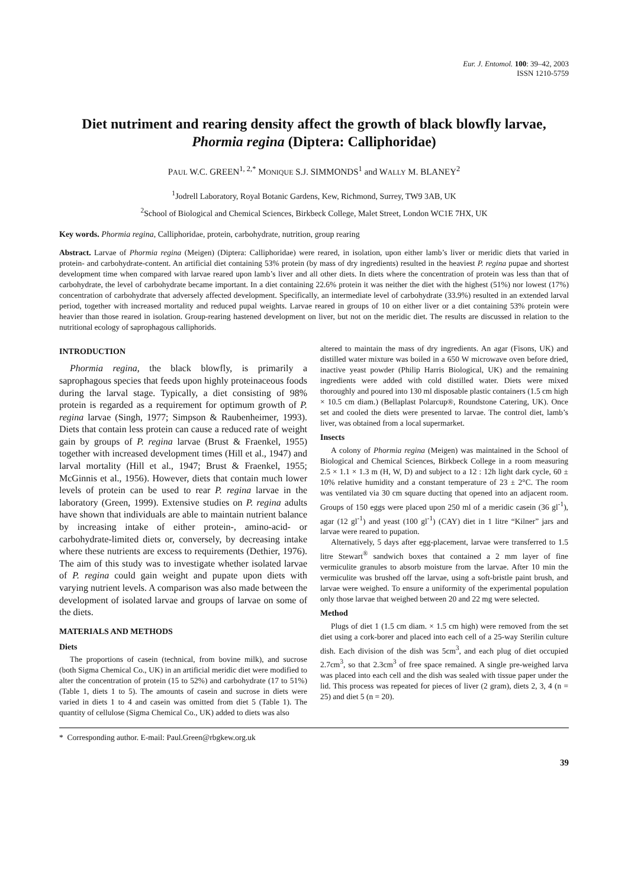Eur. J. Entomol. 100: 39–42, 2003
ISSN 1210-5759
Diet nutriment and rearing density affect the growth of black blowfly larvae,
Phormia regina (Diptera: Calliphoridae)
PAUL W.C. GREEN<sup>1, 2,*</sup> MONIQUE S.J. SIMMONDS<sup>1</sup> and WALLY M. BLANEY<sup>2</sup>
<sup>1</sup> Jodrell Laboratory, Royal Botanic Gardens, Kew, Richmond, Surrey, TW9 3AB, UK
<sup>2</sup> School of Biological and Chemical Sciences, Birkbeck College, Malet Street, London WC1E 7HX, UK
Key words. Phormia regina, Calliphoridae, protein, carbohydrate, nutrition, group rearing
Abstract. Larvae of Phormia regina (Meigen) (Diptera: Calliphoridae) were reared, in isolation, upon either lamb’s liver or meridic diets that varied in protein- and carbohydrate-content. An artificial diet containing 53% protein (by mass of dry ingredients) resulted in the heaviest P. regina pupae and shortest development time when compared with larvae reared upon lamb’s liver and all other diets. In diets where the concentration of protein was less than that of carbohydrate, the level of carbohydrate became important. In a diet containing 22.6% protein it was neither the diet with the highest (51%) nor lowest (17%) concentration of carbohydrate that adversely affected development. Specifically, an intermediate level of carbohydrate (33.9%) resulted in an extended larval period, together with increased mortality and reduced pupal weights. Larvae reared in groups of 10 on either liver or a diet containing 53% protein were heavier than those reared in isolation. Group-rearing hastened development on liver, but not on the meridic diet. The results are discussed in relation to the nutritional ecology of saprophagous calliphorids.
INTRODUCTION
Phormia regina, the black blowfly, is primarily a saprophagous species that feeds upon highly proteinaceous foods during the larval stage. Typically, a diet consisting of 98% protein is regarded as a requirement for optimum growth of P. regina larvae (Singh, 1977; Simpson & Raubenheimer, 1993). Diets that contain less protein can cause a reduced rate of weight gain by groups of P. regina larvae (Brust & Fraenkel, 1955) together with increased development times (Hill et al., 1947) and larval mortality (Hill et al., 1947; Brust & Fraenkel, 1955; McGinnis et al., 1956). However, diets that contain much lower levels of protein can be used to rear P. regina larvae in the laboratory (Green, 1999). Extensive studies on P. regina adults have shown that individuals are able to maintain nutrient balance by increasing intake of either protein-, amino-acid- or carbohydrate-limited diets or, conversely, by decreasing intake where these nutrients are excess to requirements (Dethier, 1976). The aim of this study was to investigate whether isolated larvae of P. regina could gain weight and pupate upon diets with varying nutrient levels. A comparison was also made between the development of isolated larvae and groups of larvae on some of the diets.
MATERIALS AND METHODS
Diets
The proportions of casein (technical, from bovine milk), and sucrose (both Sigma Chemical Co., UK) in an artificial meridic diet were modified to alter the concentration of protein (15 to 52%) and carbohydrate (17 to 51%) (Table 1, diets 1 to 5). The amounts of casein and sucrose in diets were varied in diets 1 to 4 and casein was omitted from diet 5 (Table 1). The quantity of cellulose (Sigma Chemical Co., UK) added to diets was also
altered to maintain the mass of dry ingredients. An agar (Fisons, UK) and distilled water mixture was boiled in a 650 W microwave oven before dried, inactive yeast powder (Philip Harris Biological, UK) and the remaining ingredients were added with cold distilled water. Diets were mixed thoroughly and poured into 130 ml disposable plastic containers (1.5 cm high × 10.5 cm diam.) (Bellaplast Polarcup®, Roundstone Catering, UK). Once set and cooled the diets were presented to larvae. The control diet, lamb’s liver, was obtained from a local supermarket.
Insects
A colony of Phormia regina (Meigen) was maintained in the School of Biological and Chemical Sciences, Birkbeck College in a room measuring 2.5 × 1.1 × 1.3 m (H, W, D) and subject to a 12 : 12h light dark cycle, 60 ± 10% relative humidity and a constant temperature of 23 ± 2°C. The room was ventilated via 30 cm square ducting that opened into an adjacent room. Groups of 150 eggs were placed upon 250 ml of a meridic casein (36 gl<sup>-1</sup>), agar (12 gl<sup>-1</sup>) and yeast (100 gl<sup>-1</sup>) (CAY) diet in 1 litre “Kilner” jars and larvae were reared to pupation.
Alternatively, 5 days after egg-placement, larvae were transferred to 1.5 litre Stewart<sup>®</sup> sandwich boxes that contained a 2 mm layer of fine vermiculite granules to absorb moisture from the larvae. After 10 min the vermiculite was brushed off the larvae, using a soft-bristle paint brush, and larvae were weighed. To ensure a uniformity of the experimental population only those larvae that weighed between 20 and 22 mg were selected.
Method
Plugs of diet 1 (1.5 cm diam. × 1.5 cm high) were removed from the set diet using a cork-borer and placed into each cell of a 25-way Sterilin culture dish. Each division of the dish was 5cm<sup>3</sup>, and each plug of diet occupied 2.7cm<sup>3</sup>, so that 2.3cm<sup>3</sup> of free space remained. A single pre-weighed larva was placed into each cell and the dish was sealed with tissue paper under the lid. This process was repeated for pieces of liver (2 gram), diets 2, 3, 4 (n = 25) and diet 5 (n = 20).
* Corresponding author. E-mail: Paul.Green@rbgkew.org.uk
39